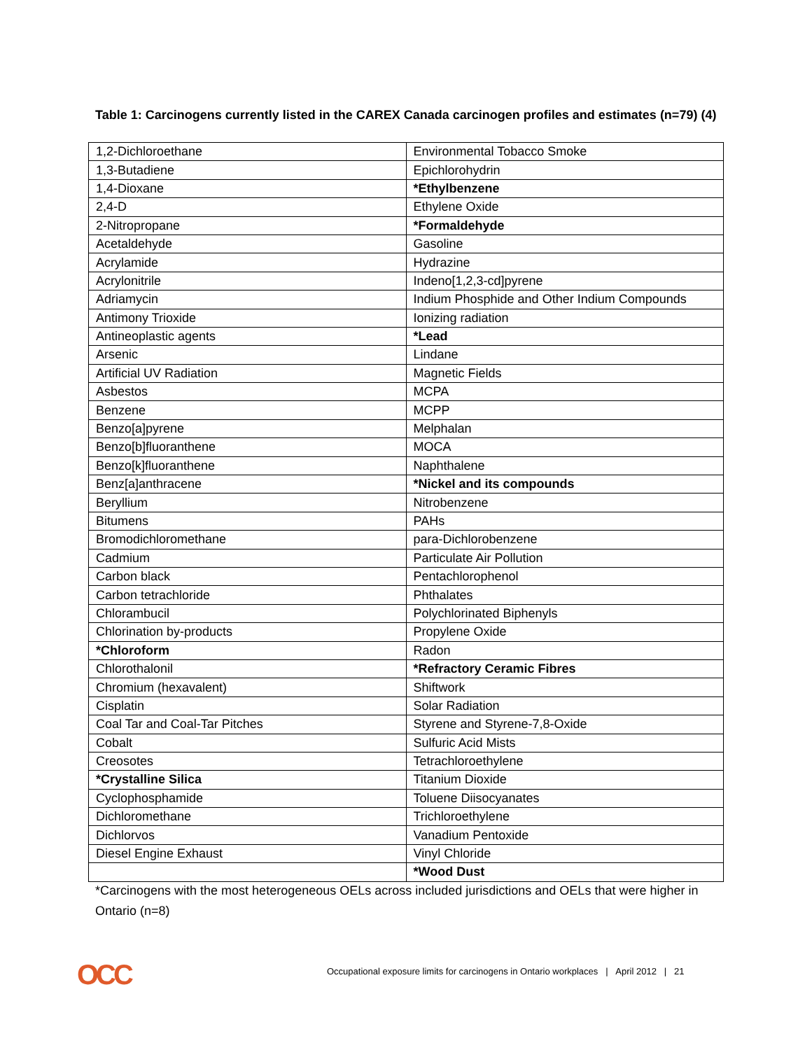Table 1: Carcinogens currently listed in the CAREX Canada carcinogen profiles and estimates (n=79) (4)
| 1,2-Dichloroethane | Environmental Tobacco Smoke |
| 1,3-Butadiene | Epichlorohydrin |
| 1,4-Dioxane | *Ethylbenzene |
| 2,4-D | Ethylene Oxide |
| 2-Nitropropane | *Formaldehyde |
| Acetaldehyde | Gasoline |
| Acrylamide | Hydrazine |
| Acrylonitrile | Indeno[1,2,3-cd]pyrene |
| Adriamycin | Indium Phosphide and Other Indium Compounds |
| Antimony Trioxide | Ionizing radiation |
| Antineoplastic agents | *Lead |
| Arsenic | Lindane |
| Artificial UV Radiation | Magnetic Fields |
| Asbestos | MCPA |
| Benzene | MCPP |
| Benzo[a]pyrene | Melphalan |
| Benzo[b]fluoranthene | MOCA |
| Benzo[k]fluoranthene | Naphthalene |
| Benz[a]anthracene | *Nickel and its compounds |
| Beryllium | Nitrobenzene |
| Bitumens | PAHs |
| Bromodichloromethane | para-Dichlorobenzene |
| Cadmium | Particulate Air Pollution |
| Carbon black | Pentachlorophenol |
| Carbon tetrachloride | Phthalates |
| Chlorambucil | Polychlorinated Biphenyls |
| Chlorination by-products | Propylene Oxide |
| *Chloroform | Radon |
| Chlorothalonil | *Refractory Ceramic Fibres |
| Chromium (hexavalent) | Shiftwork |
| Cisplatin | Solar Radiation |
| Coal Tar and Coal-Tar Pitches | Styrene and Styrene-7,8-Oxide |
| Cobalt | Sulfuric Acid Mists |
| Creosotes | Tetrachloroethylene |
| *Crystalline Silica | Titanium Dioxide |
| Cyclophosphamide | Toluene Diisocyanates |
| Dichloromethane | Trichloroethylene |
| Dichlorvos | Vanadium Pentoxide |
| Diesel Engine Exhaust | Vinyl Chloride |
| | *Wood Dust |
*Carcinogens with the most heterogeneous OELs across included jurisdictions and OELs that were higher in Ontario (n=8)
OCC
Occupational exposure limits for carcinogens in Ontario workplaces | April 2012 | 21